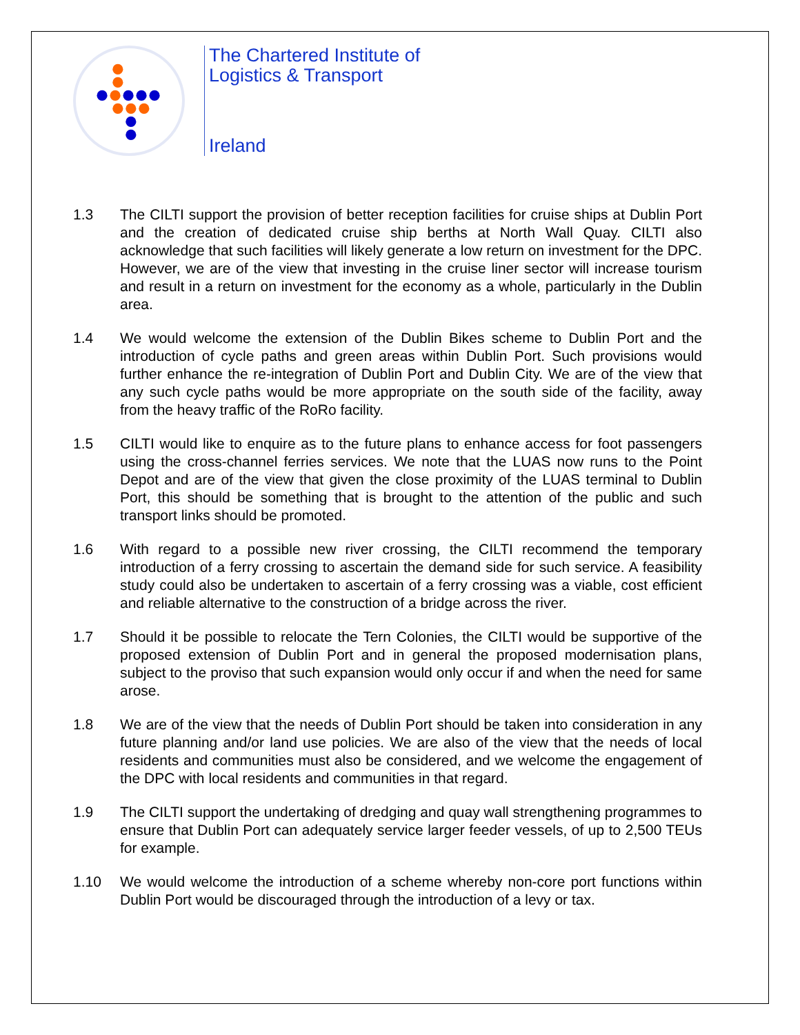The Chartered Institute of
Logistics & Transport
Ireland
1.3 The CILTI support the provision of better reception facilities for cruise ships at Dublin Port and the creation of dedicated cruise ship berths at North Wall Quay. CILTI also acknowledge that such facilities will likely generate a low return on investment for the DPC. However, we are of the view that investing in the cruise liner sector will increase tourism and result in a return on investment for the economy as a whole, particularly in the Dublin area.
1.4 We would welcome the extension of the Dublin Bikes scheme to Dublin Port and the introduction of cycle paths and green areas within Dublin Port. Such provisions would further enhance the re-integration of Dublin Port and Dublin City. We are of the view that any such cycle paths would be more appropriate on the south side of the facility, away from the heavy traffic of the RoRo facility.
1.5 CILTI would like to enquire as to the future plans to enhance access for foot passengers using the cross-channel ferries services. We note that the LUAS now runs to the Point Depot and are of the view that given the close proximity of the LUAS terminal to Dublin Port, this should be something that is brought to the attention of the public and such transport links should be promoted.
1.6 With regard to a possible new river crossing, the CILTI recommend the temporary introduction of a ferry crossing to ascertain the demand side for such service. A feasibility study could also be undertaken to ascertain of a ferry crossing was a viable, cost efficient and reliable alternative to the construction of a bridge across the river.
1.7 Should it be possible to relocate the Tern Colonies, the CILTI would be supportive of the proposed extension of Dublin Port and in general the proposed modernisation plans, subject to the proviso that such expansion would only occur if and when the need for same arose.
1.8 We are of the view that the needs of Dublin Port should be taken into consideration in any future planning and/or land use policies. We are also of the view that the needs of local residents and communities must also be considered, and we welcome the engagement of the DPC with local residents and communities in that regard.
1.9 The CILTI support the undertaking of dredging and quay wall strengthening programmes to ensure that Dublin Port can adequately service larger feeder vessels, of up to 2,500 TEUs for example.
1.10 We would welcome the introduction of a scheme whereby non-core port functions within Dublin Port would be discouraged through the introduction of a levy or tax.